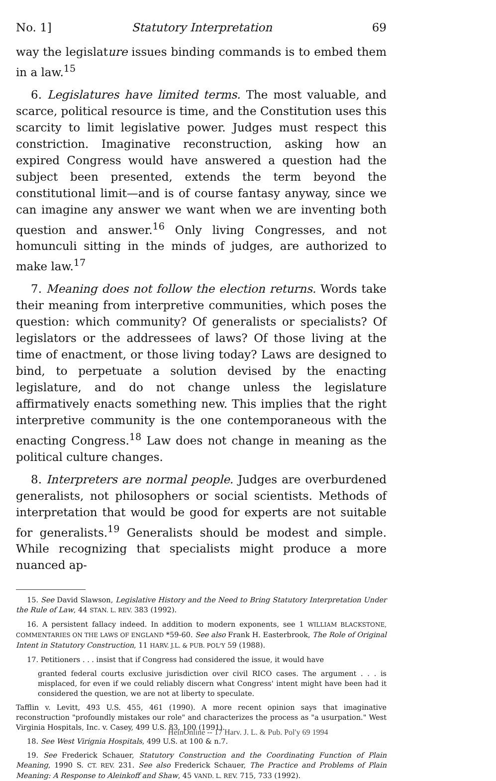No. 1] Statutory Interpretation 69
way the legislature issues binding commands is to embed them in a law.<sup>15</sup>
6. Legislatures have limited terms. The most valuable, and scarce, political resource is time, and the Constitution uses this scarcity to limit legislative power. Judges must respect this constriction. Imaginative reconstruction, asking how an expired Congress would have answered a question had the subject been presented, extends the term beyond the constitutional limit—and is of course fantasy anyway, since we can imagine any answer we want when we are inventing both question and answer.<sup>16</sup> Only living Congresses, and not homunculi sitting in the minds of judges, are authorized to make law.<sup>17</sup>
7. Meaning does not follow the election returns. Words take their meaning from interpretive communities, which poses the question: which community? Of generalists or specialists? Of legislators or the addressees of laws? Of those living at the time of enactment, or those living today? Laws are designed to bind, to perpetuate a solution devised by the enacting legislature, and do not change unless the legislature affirmatively enacts something new. This implies that the right interpretive community is the one contemporaneous with the enacting Congress.<sup>18</sup> Law does not change in meaning as the political culture changes.
8. Interpreters are normal people. Judges are overburdened generalists, not philosophers or social scientists. Methods of interpretation that would be good for experts are not suitable for generalists.<sup>19</sup> Generalists should be modest and simple. While recognizing that specialists might produce a more nuanced ap-
15. See David Slawson, Legislative History and the Need to Bring Statutory Interpretation Under the Rule of Law, 44 STAN. L. REV. 383 (1992).
16. A persistent fallacy indeed. In addition to modern exponents, see 1 WILLIAM BLACKSTONE, COMMENTARIES ON THE LAWS OF ENGLAND *59-60. See also Frank H. Easterbrook, The Role of Original Intent in Statutory Construction, 11 HARV. J.L. & PUB. POL'Y 59 (1988).
17. Petitioners . . . insist that if Congress had considered the issue, it would have
granted federal courts exclusive jurisdiction over civil RICO cases. The argument . . . is misplaced, for even if we could reliably discern what Congress' intent might have been had it considered the question, we are not at liberty to speculate.
Tafflin v. Levitt, 493 U.S. 455, 461 (1990). A more recent opinion says that imaginative reconstruction "profoundly mistakes our role" and characterizes the process as "a usurpation." West Virginia Hospitals, Inc. v. Casey, 499 U.S. 83, 100 (1991).
18. See West Virignia Hospitals, 499 U.S. at 100 & n.7.
19. See Frederick Schauer, Statutory Construction and the Coordinating Function of Plain Meaning, 1990 S. CT. REV. 231. See also Frederick Schauer, The Practice and Problems of Plain Meaning: A Response to Aleinkoff and Shaw, 45 VAND. L. REV. 715, 733 (1992).
HeinOnline -- 17 Harv. J. L. & Pub. Pol'y 69 1994